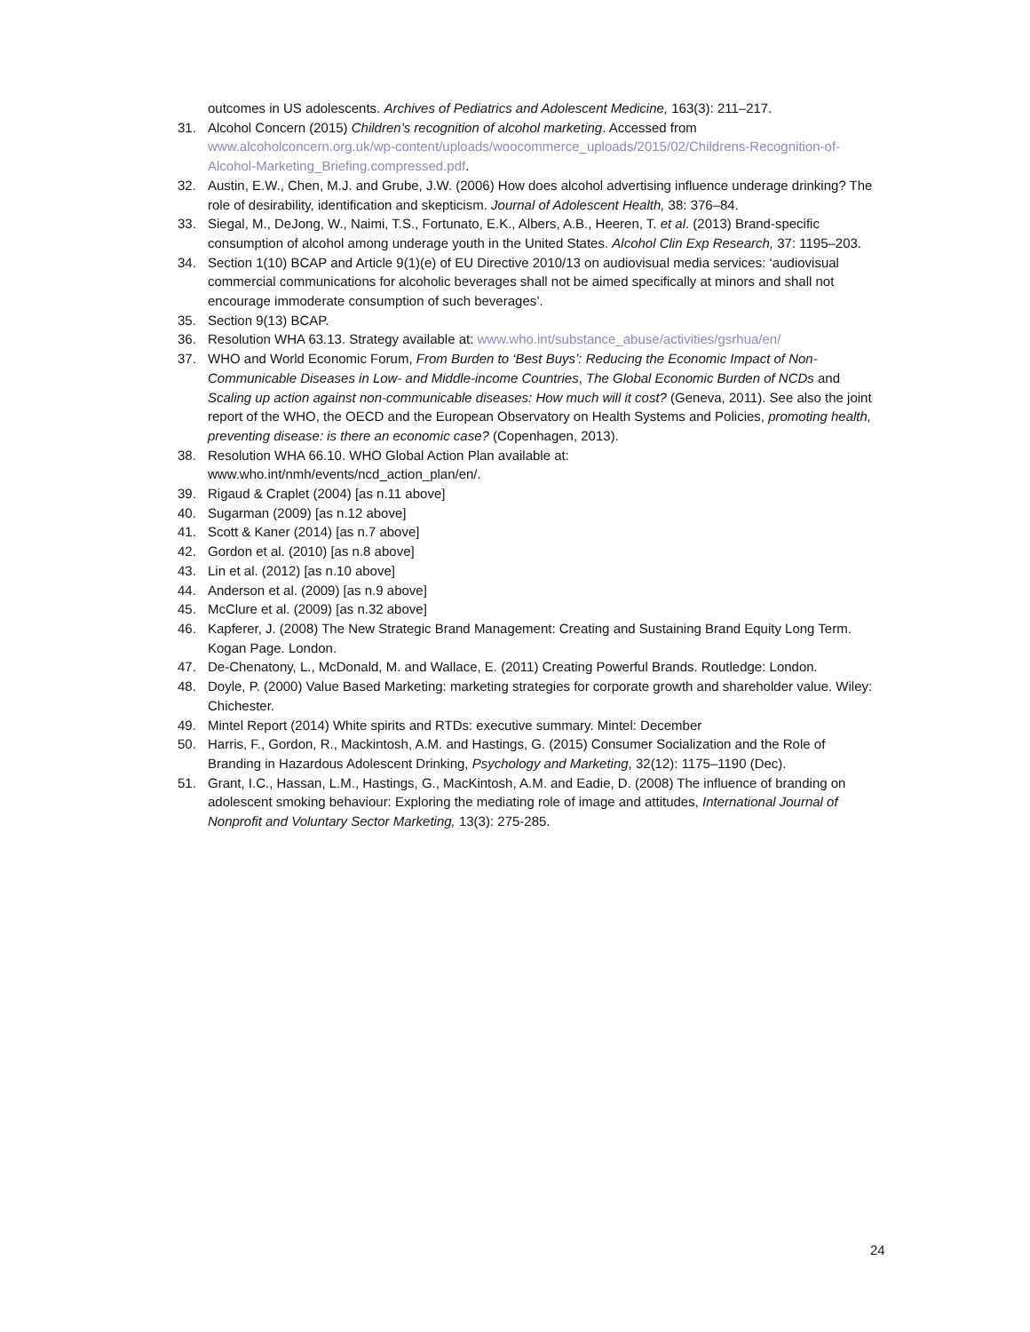outcomes in US adolescents. Archives of Pediatrics and Adolescent Medicine, 163(3): 211–217.
31. Alcohol Concern (2015) Children’s recognition of alcohol marketing. Accessed from www.alcoholconcern.org.uk/wp-content/uploads/woocommerce_uploads/2015/02/Childrens-Recognition-of-Alcohol-Marketing_Briefing.compressed.pdf.
32. Austin, E.W., Chen, M.J. and Grube, J.W. (2006) How does alcohol advertising influence underage drinking? The role of desirability, identification and skepticism. Journal of Adolescent Health, 38: 376–84.
33. Siegal, M., DeJong, W., Naimi, T.S., Fortunato, E.K., Albers, A.B., Heeren, T. et al. (2013) Brand-specific consumption of alcohol among underage youth in the United States. Alcohol Clin Exp Research, 37: 1195–203.
34. Section 1(10) BCAP and Article 9(1)(e) of EU Directive 2010/13 on audiovisual media services: ‘audiovisual commercial communications for alcoholic beverages shall not be aimed specifically at minors and shall not encourage immoderate consumption of such beverages’.
35. Section 9(13) BCAP.
36. Resolution WHA 63.13. Strategy available at: www.who.int/substance_abuse/activities/gsrhua/en/
37. WHO and World Economic Forum, From Burden to ‘Best Buys’: Reducing the Economic Impact of Non-Communicable Diseases in Low- and Middle-income Countries, The Global Economic Burden of NCDs and Scaling up action against non-communicable diseases: How much will it cost? (Geneva, 2011). See also the joint report of the WHO, the OECD and the European Observatory on Health Systems and Policies, promoting health, preventing disease: is there an economic case? (Copenhagen, 2013).
38. Resolution WHA 66.10. WHO Global Action Plan available at:
www.who.int/nmh/events/ncd_action_plan/en/.
39. Rigaud & Craplet (2004) [as n.11 above]
40. Sugarman (2009) [as n.12 above]
41. Scott & Kaner (2014) [as n.7 above]
42. Gordon et al. (2010) [as n.8 above]
43. Lin et al. (2012) [as n.10 above]
44. Anderson et al. (2009) [as n.9 above]
45. McClure et al. (2009) [as n.32 above]
46. Kapferer, J. (2008) The New Strategic Brand Management: Creating and Sustaining Brand Equity Long Term. Kogan Page. London.
47. De-Chenatony, L., McDonald, M. and Wallace, E. (2011) Creating Powerful Brands. Routledge: London.
48. Doyle, P. (2000) Value Based Marketing: marketing strategies for corporate growth and shareholder value. Wiley: Chichester.
49. Mintel Report (2014) White spirits and RTDs: executive summary. Mintel: December
50. Harris, F., Gordon, R., Mackintosh, A.M. and Hastings, G. (2015) Consumer Socialization and the Role of Branding in Hazardous Adolescent Drinking, Psychology and Marketing, 32(12): 1175–1190 (Dec).
51. Grant, I.C., Hassan, L.M., Hastings, G., MacKintosh, A.M. and Eadie, D. (2008) The influence of branding on adolescent smoking behaviour: Exploring the mediating role of image and attitudes, International Journal of Nonprofit and Voluntary Sector Marketing, 13(3): 275-285.
24